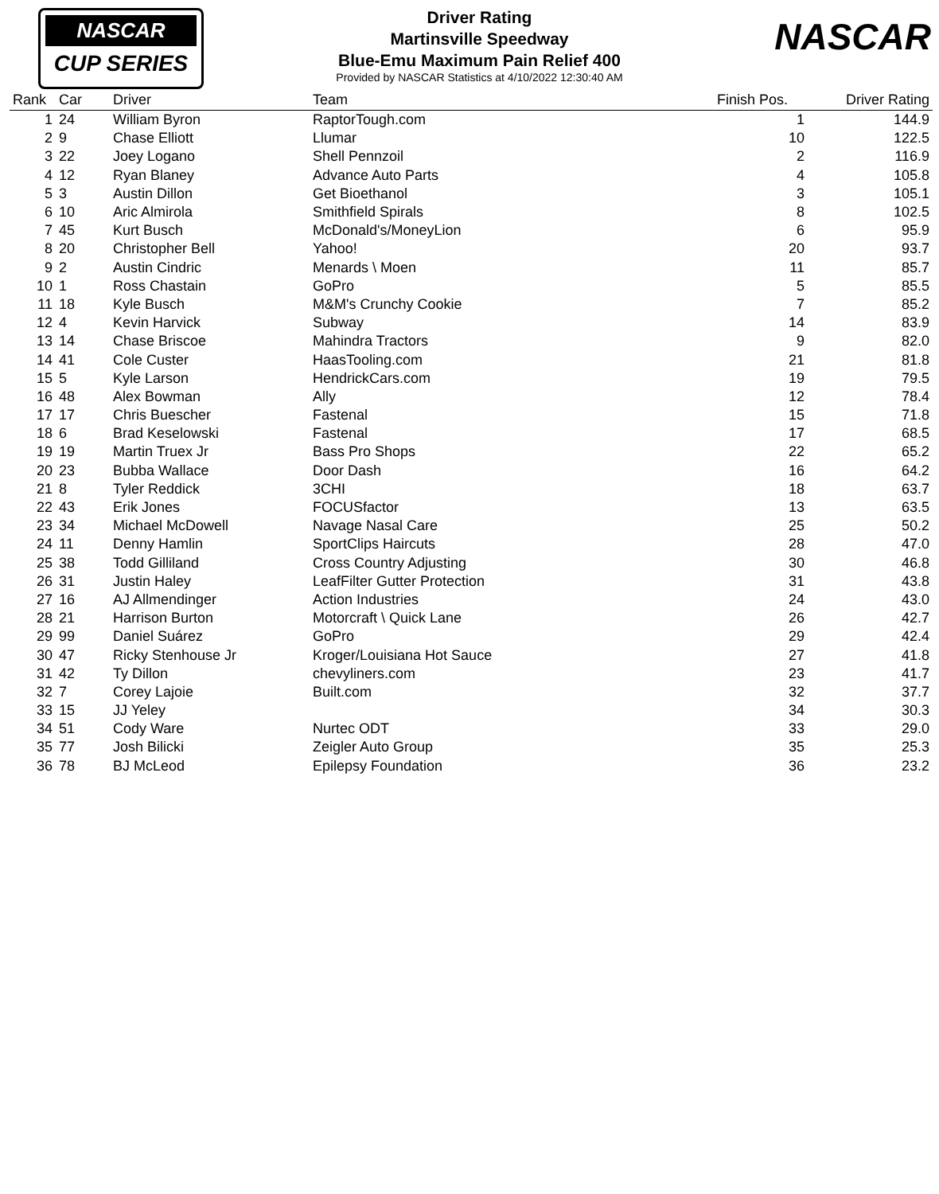NASCAR
CUP SERIES
NASCAR
Driver Rating
Martinsville Speedway
Blue-Emu Maximum Pain Relief 400
Provided by NASCAR Statistics at 4/10/2022 12:30:40 AM
| Rank | Car | Driver | Team | Finish Pos. | Driver Rating |
| --- | --- | --- | --- | --- | --- |
| 1 | 24 | William Byron | RaptorTough.com | 1 | 144.9 |
| 2 | 9 | Chase Elliott | Llumar | 10 | 122.5 |
| 3 | 22 | Joey Logano | Shell Pennzoil | 2 | 116.9 |
| 4 | 12 | Ryan Blaney | Advance Auto Parts | 4 | 105.8 |
| 5 | 3 | Austin Dillon | Get Bioethanol | 3 | 105.1 |
| 6 | 10 | Aric Almirola | Smithfield Spirals | 8 | 102.5 |
| 7 | 45 | Kurt Busch | McDonald's/MoneyLion | 6 | 95.9 |
| 8 | 20 | Christopher Bell | Yahoo! | 20 | 93.7 |
| 9 | 2 | Austin Cindric | Menards \ Moen | 11 | 85.7 |
| 10 | 1 | Ross Chastain | GoPro | 5 | 85.5 |
| 11 | 18 | Kyle Busch | M&M's Crunchy Cookie | 7 | 85.2 |
| 12 | 4 | Kevin Harvick | Subway | 14 | 83.9 |
| 13 | 14 | Chase Briscoe | Mahindra Tractors | 9 | 82.0 |
| 14 | 41 | Cole Custer | HaasTooling.com | 21 | 81.8 |
| 15 | 5 | Kyle Larson | HendrickCars.com | 19 | 79.5 |
| 16 | 48 | Alex Bowman | Ally | 12 | 78.4 |
| 17 | 17 | Chris Buescher | Fastenal | 15 | 71.8 |
| 18 | 6 | Brad Keselowski | Fastenal | 17 | 68.5 |
| 19 | 19 | Martin Truex Jr | Bass Pro Shops | 22 | 65.2 |
| 20 | 23 | Bubba Wallace | Door Dash | 16 | 64.2 |
| 21 | 8 | Tyler Reddick | 3CHI | 18 | 63.7 |
| 22 | 43 | Erik Jones | FOCUSfactor | 13 | 63.5 |
| 23 | 34 | Michael McDowell | Navage Nasal Care | 25 | 50.2 |
| 24 | 11 | Denny Hamlin | SportClips Haircuts | 28 | 47.0 |
| 25 | 38 | Todd Gilliland | Cross Country Adjusting | 30 | 46.8 |
| 26 | 31 | Justin Haley | LeafFilter Gutter Protection | 31 | 43.8 |
| 27 | 16 | AJ Allmendinger | Action Industries | 24 | 43.0 |
| 28 | 21 | Harrison Burton | Motorcraft \ Quick Lane | 26 | 42.7 |
| 29 | 99 | Daniel Suárez | GoPro | 29 | 42.4 |
| 30 | 47 | Ricky Stenhouse Jr | Kroger/Louisiana Hot Sauce | 27 | 41.8 |
| 31 | 42 | Ty Dillon | chevyliners.com | 23 | 41.7 |
| 32 | 7 | Corey Lajoie | Built.com | 32 | 37.7 |
| 33 | 15 | JJ Yeley | | 34 | 30.3 |
| 34 | 51 | Cody Ware | Nurtec ODT | 33 | 29.0 |
| 35 | 77 | Josh Bilicki | Zeigler Auto Group | 35 | 25.3 |
| 36 | 78 | BJ McLeod | Epilepsy Foundation | 36 | 23.2 |